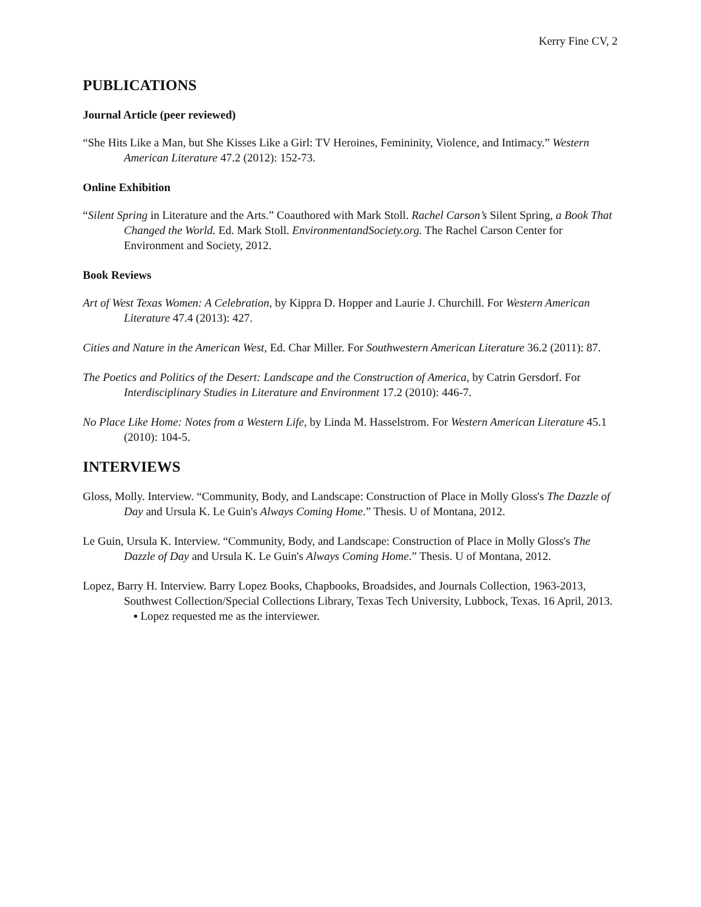Kerry Fine CV, 2
PUBLICATIONS
Journal Article (peer reviewed)
“She Hits Like a Man, but She Kisses Like a Girl: TV Heroines, Femininity, Violence, and Intimacy.” Western American Literature 47.2 (2012): 152-73.
Online Exhibition
“Silent Spring in Literature and the Arts.” Coauthored with Mark Stoll. Rachel Carson’s Silent Spring, a Book That Changed the World. Ed. Mark Stoll. EnvironmentandSociety.org. The Rachel Carson Center for Environment and Society, 2012.
Book Reviews
Art of West Texas Women: A Celebration, by Kippra D. Hopper and Laurie J. Churchill. For Western American Literature 47.4 (2013): 427.
Cities and Nature in the American West, Ed. Char Miller. For Southwestern American Literature 36.2 (2011): 87.
The Poetics and Politics of the Desert: Landscape and the Construction of America, by Catrin Gersdorf. For Interdisciplinary Studies in Literature and Environment 17.2 (2010): 446-7.
No Place Like Home: Notes from a Western Life, by Linda M. Hasselstrom. For Western American Literature 45.1 (2010): 104-5.
INTERVIEWS
Gloss, Molly. Interview. “Community, Body, and Landscape: Construction of Place in Molly Gloss's The Dazzle of Day and Ursula K. Le Guin's Always Coming Home.” Thesis. U of Montana, 2012.
Le Guin, Ursula K. Interview. “Community, Body, and Landscape: Construction of Place in Molly Gloss's The Dazzle of Day and Ursula K. Le Guin's Always Coming Home.” Thesis. U of Montana, 2012.
Lopez, Barry H. Interview. Barry Lopez Books, Chapbooks, Broadsides, and Journals Collection, 1963-2013, Southwest Collection/Special Collections Library, Texas Tech University, Lubbock, Texas. 16 April, 2013.
▪ Lopez requested me as the interviewer.